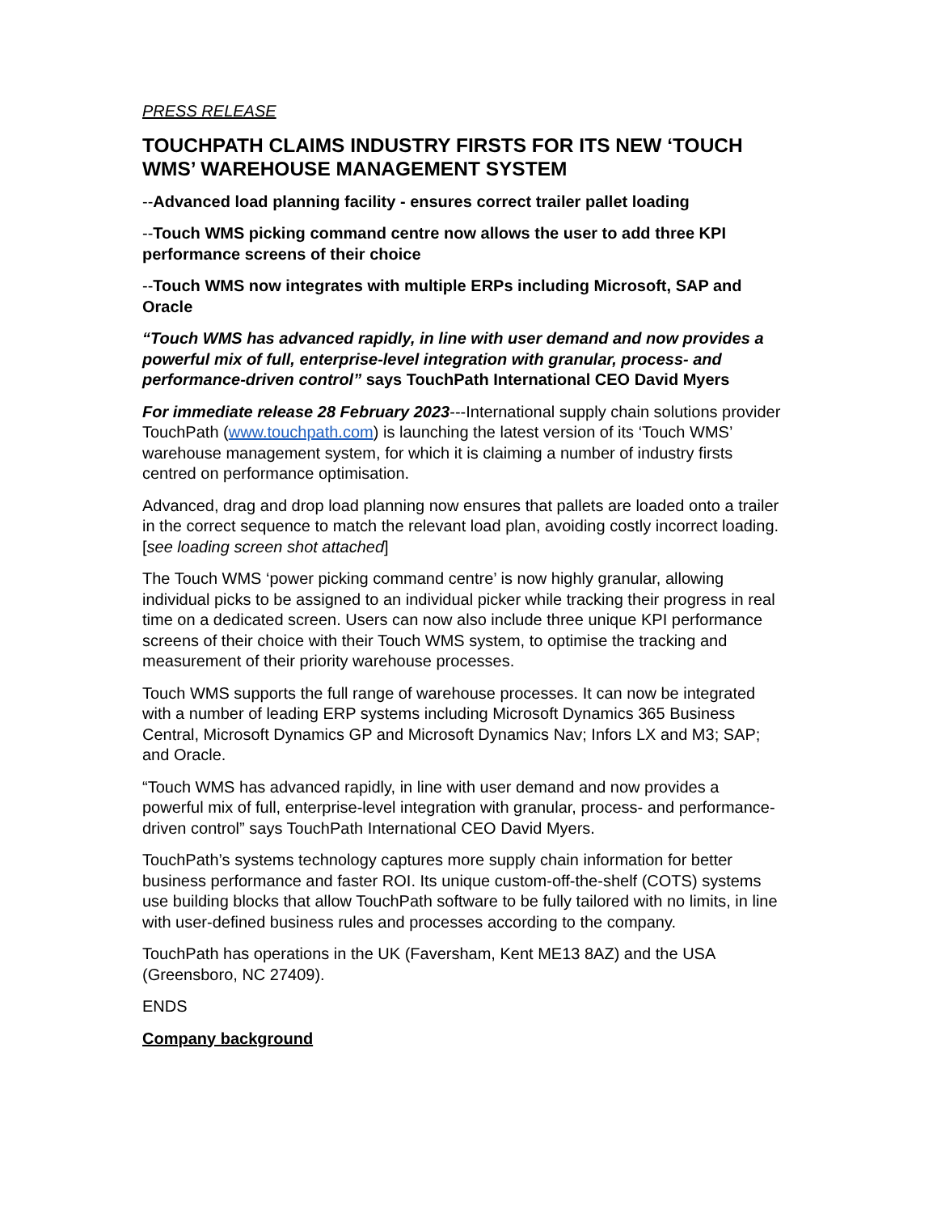PRESS RELEASE
TOUCHPATH CLAIMS INDUSTRY FIRSTS FOR ITS NEW ‘TOUCH WMS’ WAREHOUSE MANAGEMENT SYSTEM
--Advanced load planning facility - ensures correct trailer pallet loading
--Touch WMS picking command centre now allows the user to add three KPI performance screens of their choice
--Touch WMS now integrates with multiple ERPs including Microsoft, SAP and Oracle
“Touch WMS has advanced rapidly, in line with user demand and now provides a powerful mix of full, enterprise-level integration with granular, process- and performance-driven control” says TouchPath International CEO David Myers
For immediate release 28 February 2023---International supply chain solutions provider TouchPath (www.touchpath.com) is launching the latest version of its ‘Touch WMS’ warehouse management system, for which it is claiming a number of industry firsts centred on performance optimisation.
Advanced, drag and drop load planning now ensures that pallets are loaded onto a trailer in the correct sequence to match the relevant load plan, avoiding costly incorrect loading. [see loading screen shot attached]
The Touch WMS ‘power picking command centre’ is now highly granular, allowing individual picks to be assigned to an individual picker while tracking their progress in real time on a dedicated screen. Users can now also include three unique KPI performance screens of their choice with their Touch WMS system, to optimise the tracking and measurement of their priority warehouse processes.
Touch WMS supports the full range of warehouse processes. It can now be integrated with a number of leading ERP systems including Microsoft Dynamics 365 Business Central, Microsoft Dynamics GP and Microsoft Dynamics Nav; Infors LX and M3; SAP; and Oracle.
“Touch WMS has advanced rapidly, in line with user demand and now provides a powerful mix of full, enterprise-level integration with granular, process- and performance-driven control” says TouchPath International CEO David Myers.
TouchPath’s systems technology captures more supply chain information for better business performance and faster ROI. Its unique custom-off-the-shelf (COTS) systems use building blocks that allow TouchPath software to be fully tailored with no limits, in line with user-defined business rules and processes according to the company.
TouchPath has operations in the UK (Faversham, Kent ME13 8AZ) and the USA (Greensboro, NC 27409).
ENDS
Company background